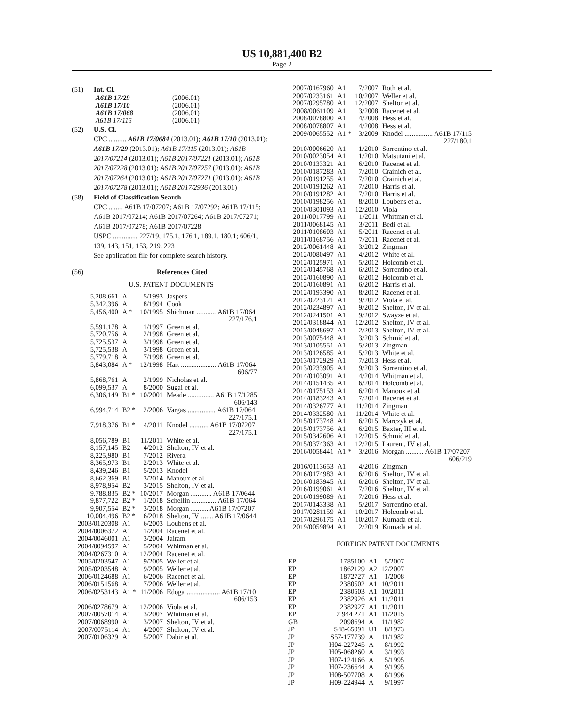US 10,881,400 B2
Page 2
(51) Int. Cl.
| A61B 17/29 | (2006.01) |
| A61B 17/10 | (2006.01) |
| A61B 17/068 | (2006.01) |
| A61B 17/115 | (2006.01) |
(52) U.S. Cl.
CPC .......... A61B 17/0684 (2013.01); A61B 17/10 (2013.01); A61B 17/29 (2013.01); A61B 17/115 (2013.01); A61B 2017/07214 (2013.01); A61B 2017/07221 (2013.01); A61B 2017/07228 (2013.01); A61B 2017/07257 (2013.01); A61B 2017/07264 (2013.01); A61B 2017/07271 (2013.01); A61B 2017/07278 (2013.01); A61B 2017/2936 (2013.01)
(58) Field of Classification Search
CPC ........ A61B 17/07207; A61B 17/07292; A61B 17/115; A61B 2017/07214; A61B 2017/07264; A61B 2017/07271; A61B 2017/07278; A61B 2017/07228
USPC .............. 227/19, 175.1, 176.1, 189.1, 180.1; 606/1, 139, 143, 151, 153, 219, 223
See application file for complete search history.
(56) References Cited
U.S. PATENT DOCUMENTS
| 5,208,661 | A | 5/1993 | Jaspers |
| 5,342,396 | A | 8/1994 | Cook |
| 5,456,400 | A * | 10/1995 | Shichman ........... A61B 17/064 227/176.1 |
| 5,591,178 | A | 1/1997 | Green et al. |
| 5,720,756 | A | 2/1998 | Green et al. |
| 5,725,537 | A | 3/1998 | Green et al. |
| 5,725,538 | A | 3/1998 | Green et al. |
| 5,779,718 | A | 7/1998 | Green et al. |
| 5,843,084 | A * | 12/1998 | Hart .................... A61B 17/064 606/77 |
| 5,868,761 | A | 2/1999 | Nicholas et al. |
| 6,099,537 | A | 8/2000 | Sugai et al. |
| 6,306,149 | B1 * | 10/2001 | Meade ............... A61B 17/1285 606/143 |
| 6,994,714 | B2 * | 2/2006 | Vargas ................ A61B 17/064 227/175.1 |
| 7,918,376 | B1 * | 4/2011 | Knodel ........... A61B 17/07207 227/175.1 |
| 8,056,789 | B1 | 11/2011 | White et al. |
| 8,157,145 | B2 | 4/2012 | Shelton, IV et al. |
| 8,225,980 | B1 | 7/2012 | Rivera |
| 8,365,973 | B1 | 2/2013 | White et al. |
| 8,439,246 | B1 | 5/2013 | Knodel |
| 8,662,369 | B1 | 3/2014 | Manoux et al. |
| 8,978,954 | B2 | 3/2015 | Shelton, IV et al. |
| 9,788,835 | B2 * | 10/2017 | Morgan ............ A61B 17/0644 |
| 9,877,722 | B2 * | 1/2018 | Schellin .............. A61B 17/064 |
| 9,907,554 | B2 * | 3/2018 | Morgan .......... A61B 17/07207 |
| 10,004,496 | B2 * | 6/2018 | Shelton, IV ....... A61B 17/0644 |
| 2003/0120308 | A1 | 6/2003 | Loubens et al. |
| 2004/0006372 | A1 | 1/2004 | Racenet et al. |
| 2004/0046001 | A1 | 3/2004 | Jairam |
| 2004/0094597 | A1 | 5/2004 | Whitman et al. |
| 2004/0267310 | A1 | 12/2004 | Racenet et al. |
| 2005/0203547 | A1 | 9/2005 | Weller et al. |
| 2005/0203548 | A1 | 9/2005 | Weller et al. |
| 2006/0124688 | A1 | 6/2006 | Racenet et al. |
| 2006/0151568 | A1 | 7/2006 | Weller et al. |
| 2006/0253143 | A1 * | 11/2006 | Edoga ................... A61B 17/10 606/153 |
| 2006/0278679 | A1 | 12/2006 | Viola et al. |
| 2007/0057014 | A1 | 3/2007 | Whitman et al. |
| 2007/0068990 | A1 | 3/2007 | Shelton, IV et al. |
| 2007/0075114 | A1 | 4/2007 | Shelton, IV et al. |
| 2007/0106329 | A1 | 5/2007 | Dabir et al. |
| 2007/0167960 | A1 | 7/2007 | Roth et al. |
| 2007/0233161 | A1 | 10/2007 | Weller et al. |
| 2007/0295780 | A1 | 12/2007 | Shelton et al. |
| 2008/0061109 | A1 | 3/2008 | Racenet et al. |
| 2008/0078800 | A1 | 4/2008 | Hess et al. |
| 2008/0078807 | A1 | 4/2008 | Hess et al. |
| 2009/0065552 | A1 * | 3/2009 | Knodel ................ A61B 17/115 227/180.1 |
| 2010/0006620 | A1 | 1/2010 | Sorrentino et al. |
| 2010/0023054 | A1 | 1/2010 | Matsutani et al. |
| 2010/0133321 | A1 | 6/2010 | Racenet et al. |
| 2010/0187283 | A1 | 7/2010 | Crainich et al. |
| 2010/0191255 | A1 | 7/2010 | Crainich et al. |
| 2010/0191262 | A1 | 7/2010 | Harris et al. |
| 2010/0191282 | A1 | 7/2010 | Harris et al. |
| 2010/0198256 | A1 | 8/2010 | Loubens et al. |
| 2010/0301093 | A1 | 12/2010 | Viola |
| 2011/0017799 | A1 | 1/2011 | Whitman et al. |
| 2011/0068145 | A1 | 3/2011 | Bedi et al. |
| 2011/0108603 | A1 | 5/2011 | Racenet et al. |
| 2011/0168756 | A1 | 7/2011 | Racenet et al. |
| 2012/0061448 | A1 | 3/2012 | Zingman |
| 2012/0080497 | A1 | 4/2012 | White et al. |
| 2012/0125971 | A1 | 5/2012 | Holcomb et al. |
| 2012/0145768 | A1 | 6/2012 | Sorrentino et al. |
| 2012/0160890 | A1 | 6/2012 | Holcomb et al. |
| 2012/0160891 | A1 | 6/2012 | Harris et al. |
| 2012/0193390 | A1 | 8/2012 | Racenet et al. |
| 2012/0223121 | A1 | 9/2012 | Viola et al. |
| 2012/0234897 | A1 | 9/2012 | Shelton, IV et al. |
| 2012/0241501 | A1 | 9/2012 | Swayze et al. |
| 2012/0318844 | A1 | 12/2012 | Shelton, IV et al. |
| 2013/0048697 | A1 | 2/2013 | Shelton, IV et al. |
| 2013/0075448 | A1 | 3/2013 | Schmid et al. |
| 2013/0105551 | A1 | 5/2013 | Zingman |
| 2013/0126585 | A1 | 5/2013 | White et al. |
| 2013/0172929 | A1 | 7/2013 | Hess et al. |
| 2013/0233905 | A1 | 9/2013 | Sorrentino et al. |
| 2014/0103091 | A1 | 4/2014 | Whitman et al. |
| 2014/0151435 | A1 | 6/2014 | Holcomb et al. |
| 2014/0175153 | A1 | 6/2014 | Manoux et al. |
| 2014/0183243 | A1 | 7/2014 | Racenet et al. |
| 2014/0326777 | A1 | 11/2014 | Zingman |
| 2014/0332580 | A1 | 11/2014 | White et al. |
| 2015/0173748 | A1 | 6/2015 | Marczyk et al. |
| 2015/0173756 | A1 | 6/2015 | Baxter, III et al. |
| 2015/0342606 | A1 | 12/2015 | Schmid et al. |
| 2015/0374363 | A1 | 12/2015 | Laurent, IV et al. |
| 2016/0058441 | A1 * | 3/2016 | Morgan .......... A61B 17/07207 606/219 |
| 2016/0113653 | A1 | 4/2016 | Zingman |
| 2016/0174983 | A1 | 6/2016 | Shelton, IV et al. |
| 2016/0183945 | A1 | 6/2016 | Shelton, IV et al. |
| 2016/0199061 | A1 | 7/2016 | Shelton, IV et al. |
| 2016/0199089 | A1 | 7/2016 | Hess et al. |
| 2017/0143338 | A1 | 5/2017 | Sorrentino et al. |
| 2017/0281159 | A1 | 10/2017 | Holcomb et al. |
| 2017/0296175 | A1 | 10/2017 | Kumada et al. |
| 2019/0059894 | A1 | 2/2019 | Kumada et al. |
FOREIGN PATENT DOCUMENTS
| EP | 1785100 | A1 | 5/2007 |
| EP | 1862129 | A2 | 12/2007 |
| EP | 1872727 | A1 | 1/2008 |
| EP | 2380502 | A1 | 10/2011 |
| EP | 2380503 | A1 | 10/2011 |
| EP | 2382926 | A1 | 11/2011 |
| EP | 2382927 | A1 | 11/2011 |
| EP | 2 944 271 | A1 | 11/2015 |
| GB | 2098694 | A | 11/1982 |
| JP | S48-65091 | U1 | 8/1973 |
| JP | S57-177739 | A | 11/1982 |
| JP | H04-227245 | A | 8/1992 |
| JP | H05-068260 | A | 3/1993 |
| JP | H07-124166 | A | 5/1995 |
| JP | H07-236644 | A | 9/1995 |
| JP | H08-507708 | A | 8/1996 |
| JP | H09-224944 | A | 9/1997 |